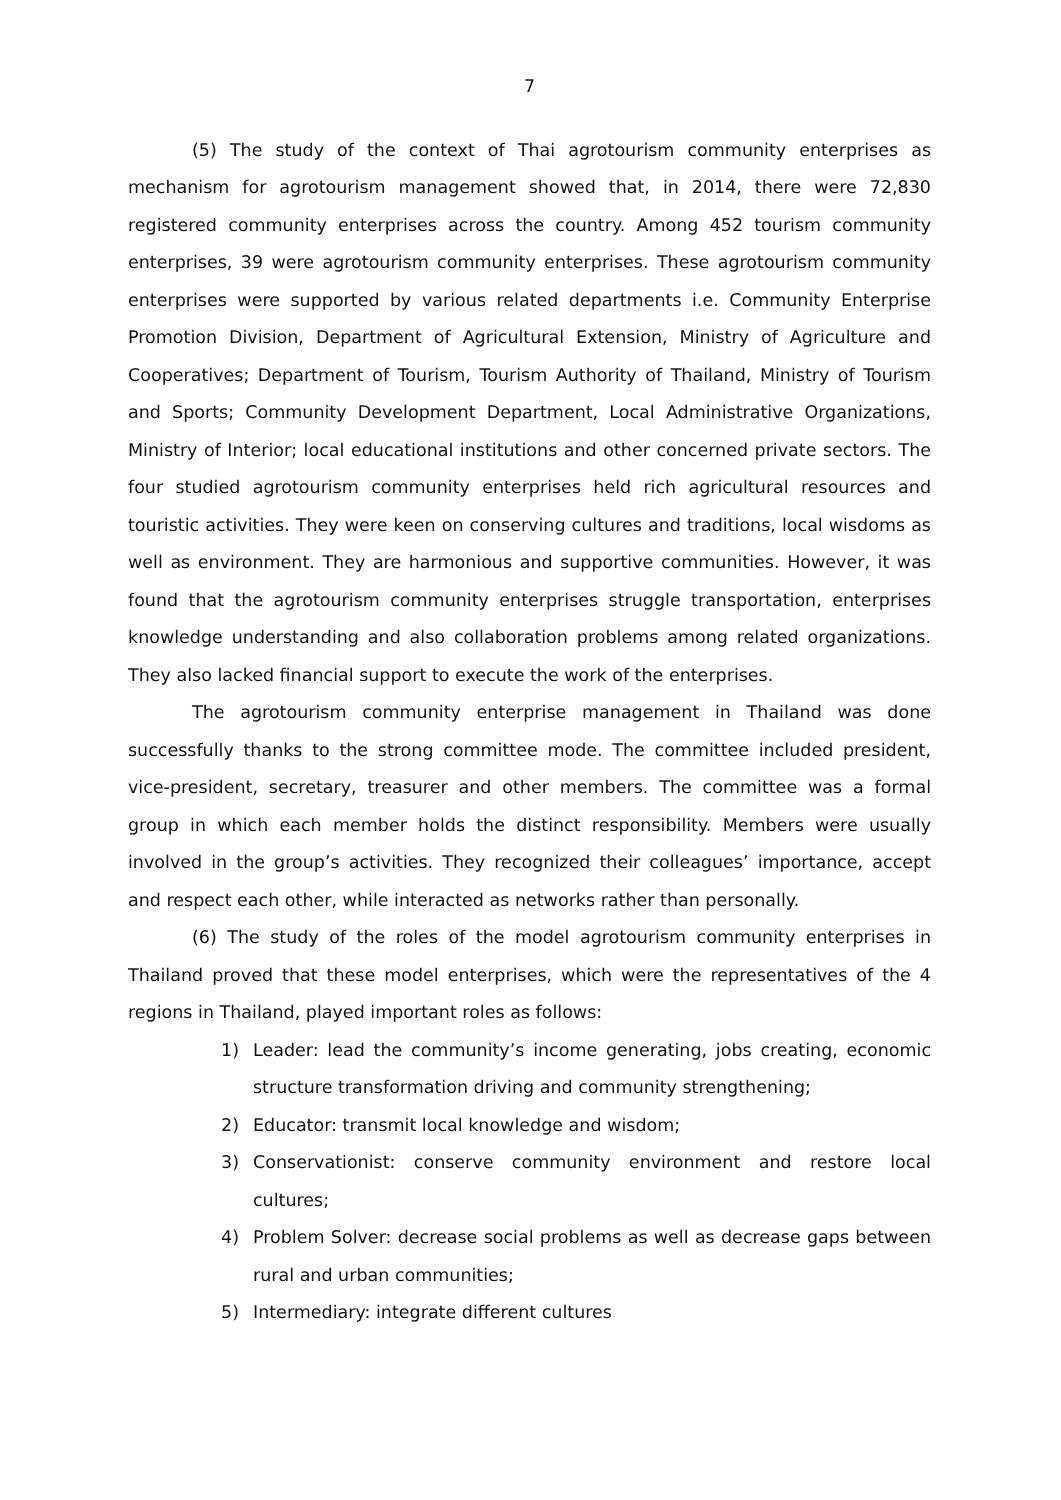7
(5) The study of the context of Thai agrotourism community enterprises as mechanism for agrotourism management showed that, in 2014, there were 72,830 registered community enterprises across the country. Among 452 tourism community enterprises, 39 were agrotourism community enterprises. These agrotourism community enterprises were supported by various related departments i.e. Community Enterprise Promotion Division, Department of Agricultural Extension, Ministry of Agriculture and Cooperatives; Department of Tourism, Tourism Authority of Thailand, Ministry of Tourism and Sports; Community Development Department, Local Administrative Organizations, Ministry of Interior; local educational institutions and other concerned private sectors. The four studied agrotourism community enterprises held rich agricultural resources and touristic activities. They were keen on conserving cultures and traditions, local wisdoms as well as environment. They are harmonious and supportive communities. However, it was found that the agrotourism community enterprises struggle transportation, enterprises knowledge understanding and also collaboration problems among related organizations. They also lacked financial support to execute the work of the enterprises.
The agrotourism community enterprise management in Thailand was done successfully thanks to the strong committee mode. The committee included president, vice-president, secretary, treasurer and other members. The committee was a formal group in which each member holds the distinct responsibility. Members were usually involved in the group’s activities. They recognized their colleagues’ importance, accept and respect each other, while interacted as networks rather than personally.
(6) The study of the roles of the model agrotourism community enterprises in Thailand proved that these model enterprises, which were the representatives of the 4 regions in Thailand, played important roles as follows:
1) Leader: lead the community’s income generating, jobs creating, economic structure transformation driving and community strengthening;
2) Educator: transmit local knowledge and wisdom;
3) Conservationist: conserve community environment and restore local cultures;
4) Problem Solver: decrease social problems as well as decrease gaps between rural and urban communities;
5) Intermediary: integrate different cultures